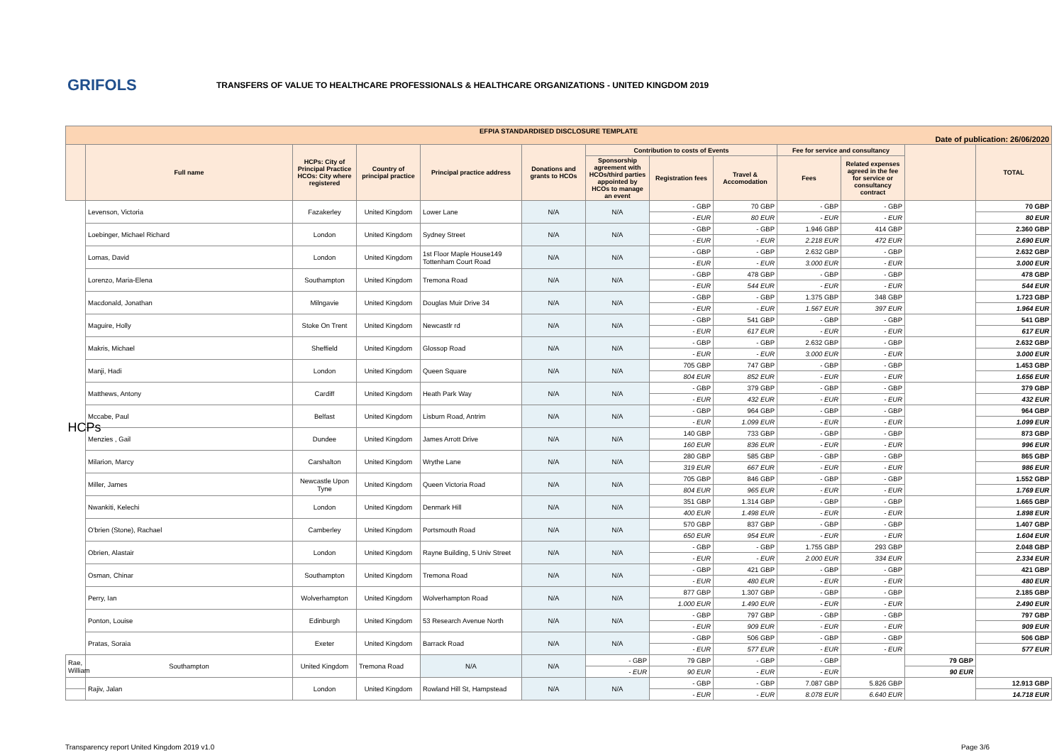GRIFOLS
TRANSFERS OF VALUE TO HEALTHCARE PROFESSIONALS & HEALTHCARE ORGANIZATIONS - UNITED KINGDOM 2019
| EFPIA STANDARDISED DISCLOSURE TEMPLATE Date of publication: 26/06/2020 | | | | | | | | | | | | |
| | Full name | HCPs: City of Principal Practice HCOs: City where registered | Country of principal practice | Principal practice address | Donations and grants to HCOs | Contribution to costs of Events | | | Fee for service and consultancy | | | TOTAL |
| | | | | | | Sponsorship agreement with HCOs/third parties appointed by HCOs to manage an event | Registration fees | Travel & Accomodation | Fees | Related expenses agreed in the fee for service or consultancy contract | | |
| HCPs | Levenson, Victoria | Fazakerley | United Kingdom | Lower Lane | N/A | N/A | - GBP | 70 GBP | - GBP | - GBP | | 70 GBP |
| | | | | | | | - EUR | 80 EUR | - EUR | - EUR | | 80 EUR |
| | Loebinger, Michael Richard | London | United Kingdom | Sydney Street | N/A | N/A | - GBP | - GBP | 1.946 GBP | 414 GBP | | 2.360 GBP |
| | | | | | | | - EUR | - EUR | 2.218 EUR | 472 EUR | | 2.690 EUR |
| | Lomas, David | London | United Kingdom | 1st Floor Maple House149 Tottenham Court Road | N/A | N/A | - GBP | - GBP | 2.632 GBP | - GBP | | 2.632 GBP |
| | | | | | | | - EUR | - EUR | 3.000 EUR | - EUR | | 3.000 EUR |
| | Lorenzo, Maria-Elena | Southampton | United Kingdom | Tremona Road | N/A | N/A | - GBP | 478 GBP | - GBP | - GBP | | 478 GBP |
| | | | | | | | - EUR | 544 EUR | - EUR | - EUR | | 544 EUR |
| | Macdonald, Jonathan | Milngavie | United Kingdom | Douglas Muir Drive 34 | N/A | N/A | - GBP | - GBP | 1.375 GBP | 348 GBP | | 1.723 GBP |
| | | | | | | | - EUR | - EUR | 1.567 EUR | 397 EUR | | 1.964 EUR |
| | Maguire, Holly | Stoke On Trent | United Kingdom | Newcastlr rd | N/A | N/A | - GBP | 541 GBP | - GBP | - GBP | | 541 GBP |
| | | | | | | | - EUR | 617 EUR | - EUR | - EUR | | 617 EUR |
| | Makris, Michael | Sheffield | United Kingdom | Glossop Road | N/A | N/A | - GBP | - GBP | 2.632 GBP | - GBP | | 2.632 GBP |
| | | | | | | | - EUR | - EUR | 3.000 EUR | - EUR | | 3.000 EUR |
| | Manji, Hadi | London | United Kingdom | Queen Square | N/A | N/A | 705 GBP | 747 GBP | - GBP | - GBP | | 1.453 GBP |
| | | | | | | | 804 EUR | 852 EUR | - EUR | - EUR | | 1.656 EUR |
| | Matthews, Antony | Cardiff | United Kingdom | Heath Park Way | N/A | N/A | - GBP | 379 GBP | - GBP | - GBP | | 379 GBP |
| | | | | | | | - EUR | 432 EUR | - EUR | - EUR | | 432 EUR |
| | Mccabe, Paul | Belfast | United Kingdom | Lisburn Road, Antrim | N/A | N/A | - GBP | 964 GBP | - GBP | - GBP | | 964 GBP |
| | | | | | | | - EUR | 1.099 EUR | - EUR | - EUR | | 1.099 EUR |
| | Menzies , Gail | Dundee | United Kingdom | James Arrott Drive | N/A | N/A | 140 GBP | 733 GBP | - GBP | - GBP | | 873 GBP |
| | | | | | | | 160 EUR | 836 EUR | - EUR | - EUR | | 996 EUR |
| | Milarion, Marcy | Carshalton | United Kingdom | Wrythe Lane | N/A | N/A | 280 GBP | 585 GBP | - GBP | - GBP | | 865 GBP |
| | | | | | | | 319 EUR | 667 EUR | - EUR | - EUR | | 986 EUR |
| | Miller, James | Newcastle Upon Tyne | United Kingdom | Queen Victoria Road | N/A | N/A | 705 GBP | 846 GBP | - GBP | - GBP | | 1.552 GBP |
| | | | | | | | 804 EUR | 965 EUR | - EUR | - EUR | | 1.769 EUR |
| | Nwankiti, Kelechi | London | United Kingdom | Denmark Hill | N/A | N/A | 351 GBP | 1.314 GBP | - GBP | - GBP | | 1.665 GBP |
| | | | | | | | 400 EUR | 1.498 EUR | - EUR | - EUR | | 1.898 EUR |
| | O'brien (Stone), Rachael | Camberley | United Kingdom | Portsmouth Road | N/A | N/A | 570 GBP | 837 GBP | - GBP | - GBP | | 1.407 GBP |
| | | | | | | | 650 EUR | 954 EUR | - EUR | - EUR | | 1.604 EUR |
| | Obrien, Alastair | London | United Kingdom | Rayne Building, 5 Univ Street | N/A | N/A | - GBP | - GBP | 1.755 GBP | 293 GBP | | 2.048 GBP |
| | | | | | | | - EUR | - EUR | 2.000 EUR | 334 EUR | | 2.334 EUR |
| | Osman, Chinar | Southampton | United Kingdom | Tremona Road | N/A | N/A | - GBP | 421 GBP | - GBP | - GBP | | 421 GBP |
| | | | | | | | - EUR | 480 EUR | - EUR | - EUR | | 480 EUR |
| | Perry, Ian | Wolverhampton | United Kingdom | Wolverhampton Road | N/A | N/A | 877 GBP | 1.307 GBP | - GBP | - GBP | | 2.185 GBP |
| | | | | | | | 1.000 EUR | 1.490 EUR | - EUR | - EUR | | 2.490 EUR |
| | Ponton, Louise | Edinburgh | United Kingdom | 53 Research Avenue North | N/A | N/A | - GBP | 797 GBP | - GBP | - GBP | | 797 GBP |
| | | | | | | | - EUR | 909 EUR | - EUR | - EUR | | 909 EUR |
| | Pratas, Soraia | Exeter | United Kingdom | Barrack Road | N/A | N/A | - GBP | 506 GBP | - GBP | - GBP | | 506 GBP |
| | | | | | | | - EUR | 577 EUR | - EUR | - EUR | | 577 EUR |
| Rae, William | Southampton | United Kingdom | Tremona Road | N/A | N/A | - GBP | 79 GBP | - GBP | - GBP | | 79 GBP | |
| | | | | | | - EUR | 90 EUR | - EUR | - EUR | | 90 EUR | |
| | Rajiv, Jalan | London | United Kingdom | Rowland Hill St, Hampstead | N/A | N/A | - GBP | - GBP | 7.087 GBP | 5.826 GBP | | 12.913 GBP |
| | | | | | | | - EUR | - EUR | 8.078 EUR | 6.640 EUR | | 14.718 EUR |
Transparency report United Kingdom 2019 v1.0 Page 3/6